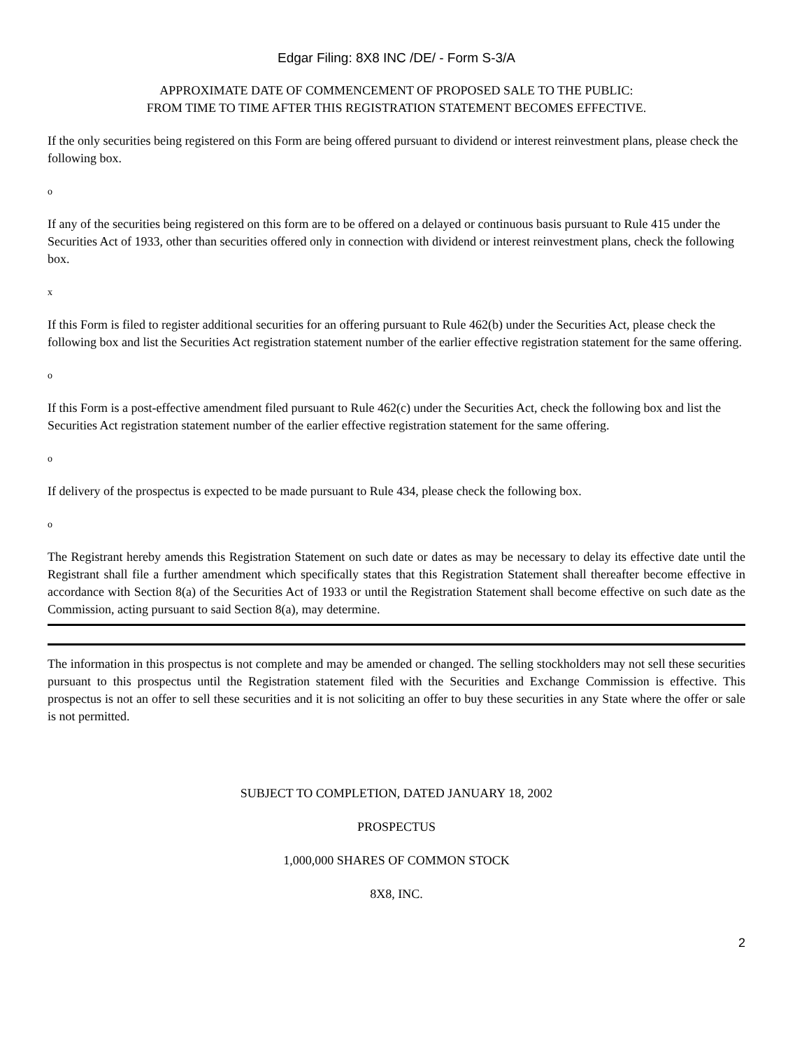Edgar Filing: 8X8 INC /DE/ - Form S-3/A
APPROXIMATE DATE OF COMMENCEMENT OF PROPOSED SALE TO THE PUBLIC:
FROM TIME TO TIME AFTER THIS REGISTRATION STATEMENT BECOMES EFFECTIVE.
If the only securities being registered on this Form are being offered pursuant to dividend or interest reinvestment plans, please check the following box.
o
If any of the securities being registered on this form are to be offered on a delayed or continuous basis pursuant to Rule 415 under the Securities Act of 1933, other than securities offered only in connection with dividend or interest reinvestment plans, check the following box.
x
If this Form is filed to register additional securities for an offering pursuant to Rule 462(b) under the Securities Act, please check the following box and list the Securities Act registration statement number of the earlier effective registration statement for the same offering.
o
If this Form is a post-effective amendment filed pursuant to Rule 462(c) under the Securities Act, check the following box and list the Securities Act registration statement number of the earlier effective registration statement for the same offering.
o
If delivery of the prospectus is expected to be made pursuant to Rule 434, please check the following box.
o
The Registrant hereby amends this Registration Statement on such date or dates as may be necessary to delay its effective date until the Registrant shall file a further amendment which specifically states that this Registration Statement shall thereafter become effective in accordance with Section 8(a) of the Securities Act of 1933 or until the Registration Statement shall become effective on such date as the Commission, acting pursuant to said Section 8(a), may determine.
The information in this prospectus is not complete and may be amended or changed. The selling stockholders may not sell these securities pursuant to this prospectus until the Registration statement filed with the Securities and Exchange Commission is effective. This prospectus is not an offer to sell these securities and it is not soliciting an offer to buy these securities in any State where the offer or sale is not permitted.
SUBJECT TO COMPLETION, DATED JANUARY 18, 2002
PROSPECTUS
1,000,000 SHARES OF COMMON STOCK
8X8, INC.
2